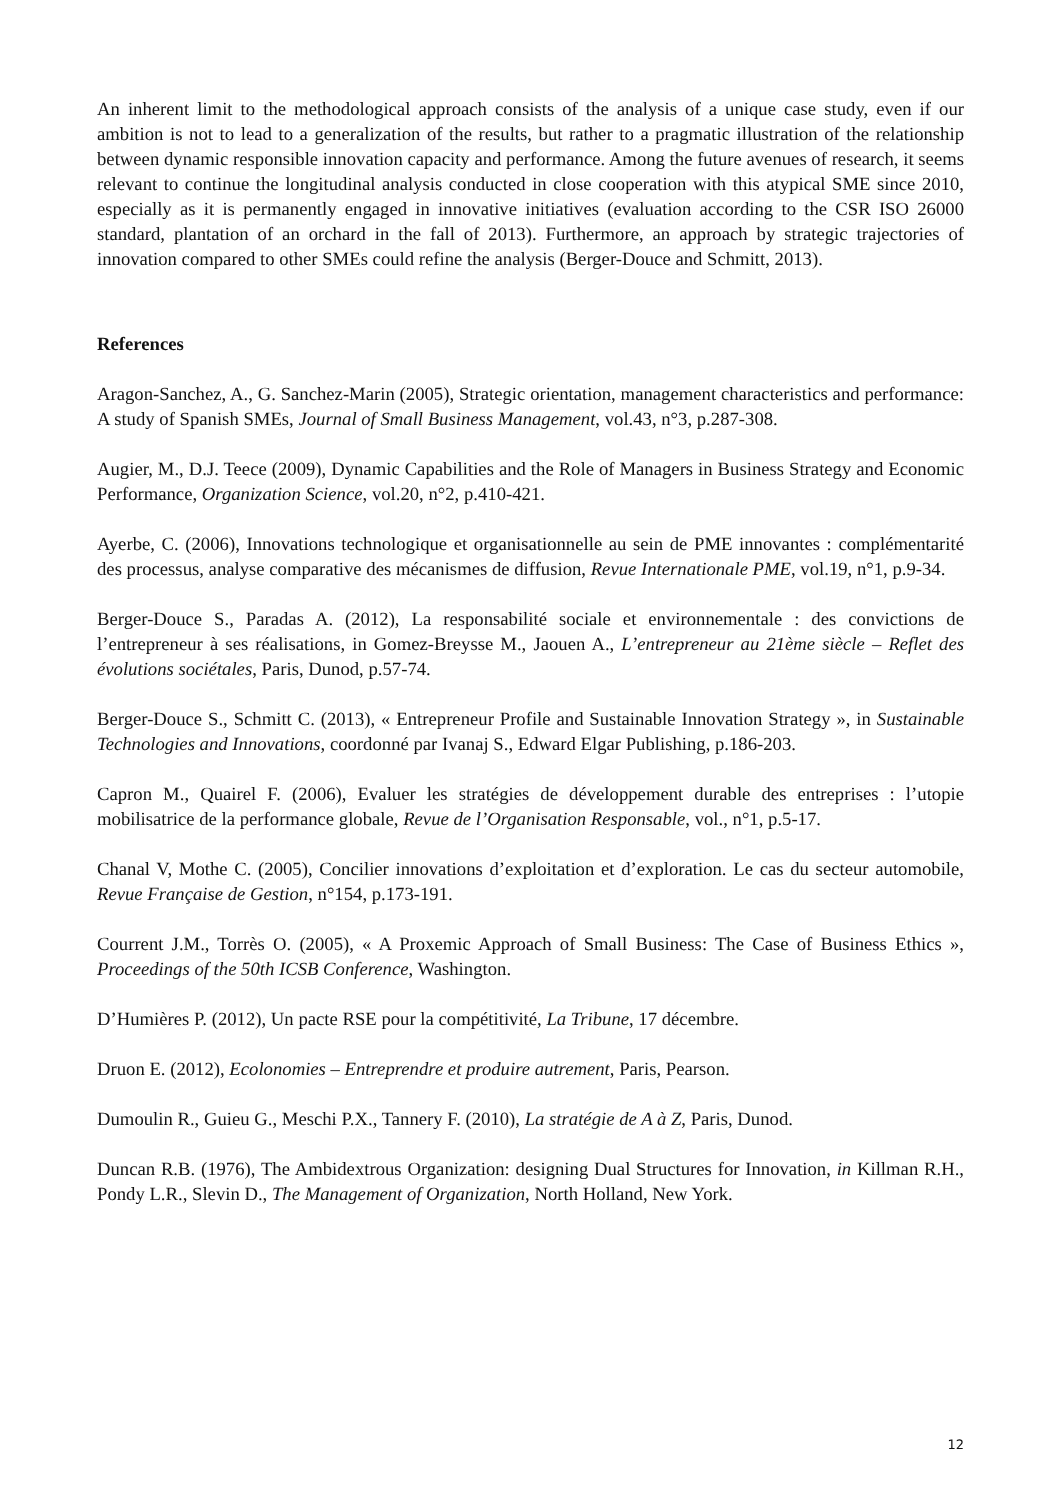An inherent limit to the methodological approach consists of the analysis of a unique case study, even if our ambition is not to lead to a generalization of the results, but rather to a pragmatic illustration of the relationship between dynamic responsible innovation capacity and performance. Among the future avenues of research, it seems relevant to continue the longitudinal analysis conducted in close cooperation with this atypical SME since 2010, especially as it is permanently engaged in innovative initiatives (evaluation according to the CSR ISO 26000 standard, plantation of an orchard in the fall of 2013). Furthermore, an approach by strategic trajectories of innovation compared to other SMEs could refine the analysis (Berger-Douce and Schmitt, 2013).
References
Aragon-Sanchez, A., G. Sanchez-Marin (2005), Strategic orientation, management characteristics and performance: A study of Spanish SMEs, Journal of Small Business Management, vol.43, n°3, p.287-308.
Augier, M., D.J. Teece (2009), Dynamic Capabilities and the Role of Managers in Business Strategy and Economic Performance, Organization Science, vol.20, n°2, p.410-421.
Ayerbe, C. (2006), Innovations technologique et organisationnelle au sein de PME innovantes : complémentarité des processus, analyse comparative des mécanismes de diffusion, Revue Internationale PME, vol.19, n°1, p.9-34.
Berger-Douce S., Paradas A. (2012), La responsabilité sociale et environnementale : des convictions de l’entrepreneur à ses réalisations, in Gomez-Breysse M., Jaouen A., L’entrepreneur au 21ème siècle – Reflet des évolutions sociétales, Paris, Dunod, p.57-74.
Berger-Douce S., Schmitt C. (2013), « Entrepreneur Profile and Sustainable Innovation Strategy », in Sustainable Technologies and Innovations, coordonné par Ivanaj S., Edward Elgar Publishing, p.186-203.
Capron M., Quairel F. (2006), Evaluer les stratégies de développement durable des entreprises : l’utopie mobilisatrice de la performance globale, Revue de l’Organisation Responsable, vol., n°1, p.5-17.
Chanal V, Mothe C. (2005), Concilier innovations d’exploitation et d’exploration. Le cas du secteur automobile, Revue Française de Gestion, n°154, p.173-191.
Courrent J.M., Torrès O. (2005), « A Proxemic Approach of Small Business: The Case of Business Ethics », Proceedings of the 50th ICSB Conference, Washington.
D’Humières P. (2012), Un pacte RSE pour la compétitivité, La Tribune, 17 décembre.
Druon E. (2012), Ecolonomies – Entreprendre et produire autrement, Paris, Pearson.
Dumoulin R., Guieu G., Meschi P.X., Tannery F. (2010), La stratégie de A à Z, Paris, Dunod.
Duncan R.B. (1976), The Ambidextrous Organization: designing Dual Structures for Innovation, in Killman R.H., Pondy L.R., Slevin D., The Management of Organization, North Holland, New York.
12